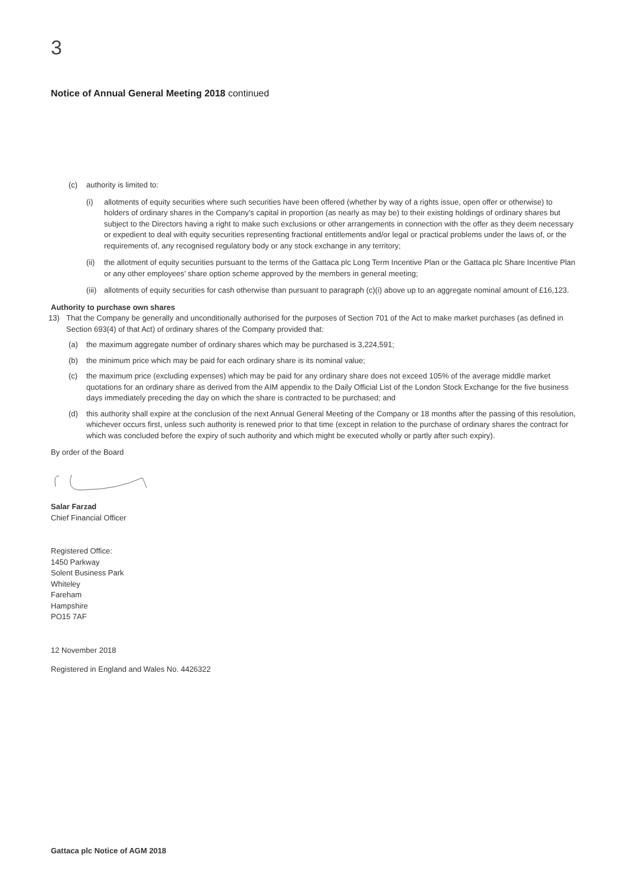3
Notice of Annual General Meeting 2018 continued
(c) authority is limited to:
(i) allotments of equity securities where such securities have been offered (whether by way of a rights issue, open offer or otherwise) to holders of ordinary shares in the Company’s capital in proportion (as nearly as may be) to their existing holdings of ordinary shares but subject to the Directors having a right to make such exclusions or other arrangements in connection with the offer as they deem necessary or expedient to deal with equity securities representing fractional entitlements and/or legal or practical problems under the laws of, or the requirements of, any recognised regulatory body or any stock exchange in any territory;
(ii) the allotment of equity securities pursuant to the terms of the Gattaca plc Long Term Incentive Plan or the Gattaca plc Share Incentive Plan or any other employees’ share option scheme approved by the members in general meeting;
(iii) allotments of equity securities for cash otherwise than pursuant to paragraph (c)(i) above up to an aggregate nominal amount of £16,123.
Authority to purchase own shares
13) That the Company be generally and unconditionally authorised for the purposes of Section 701 of the Act to make market purchases (as defined in Section 693(4) of that Act) of ordinary shares of the Company provided that:
(a) the maximum aggregate number of ordinary shares which may be purchased is 3,224,591;
(b) the minimum price which may be paid for each ordinary share is its nominal value;
(c) the maximum price (excluding expenses) which may be paid for any ordinary share does not exceed 105% of the average middle market quotations for an ordinary share as derived from the AIM appendix to the Daily Official List of the London Stock Exchange for the five business days immediately preceding the day on which the share is contracted to be purchased; and
(d) this authority shall expire at the conclusion of the next Annual General Meeting of the Company or 18 months after the passing of this resolution, whichever occurs first, unless such authority is renewed prior to that time (except in relation to the purchase of ordinary shares the contract for which was concluded before the expiry of such authority and which might be executed wholly or partly after such expiry).
By order of the Board
Salar Farzad
Chief Financial Officer
Registered Office:
1450 Parkway
Solent Business Park
Whiteley
Fareham
Hampshire
PO15 7AF
12 November 2018
Registered in England and Wales No. 4426322
Gattaca plc Notice of AGM 2018